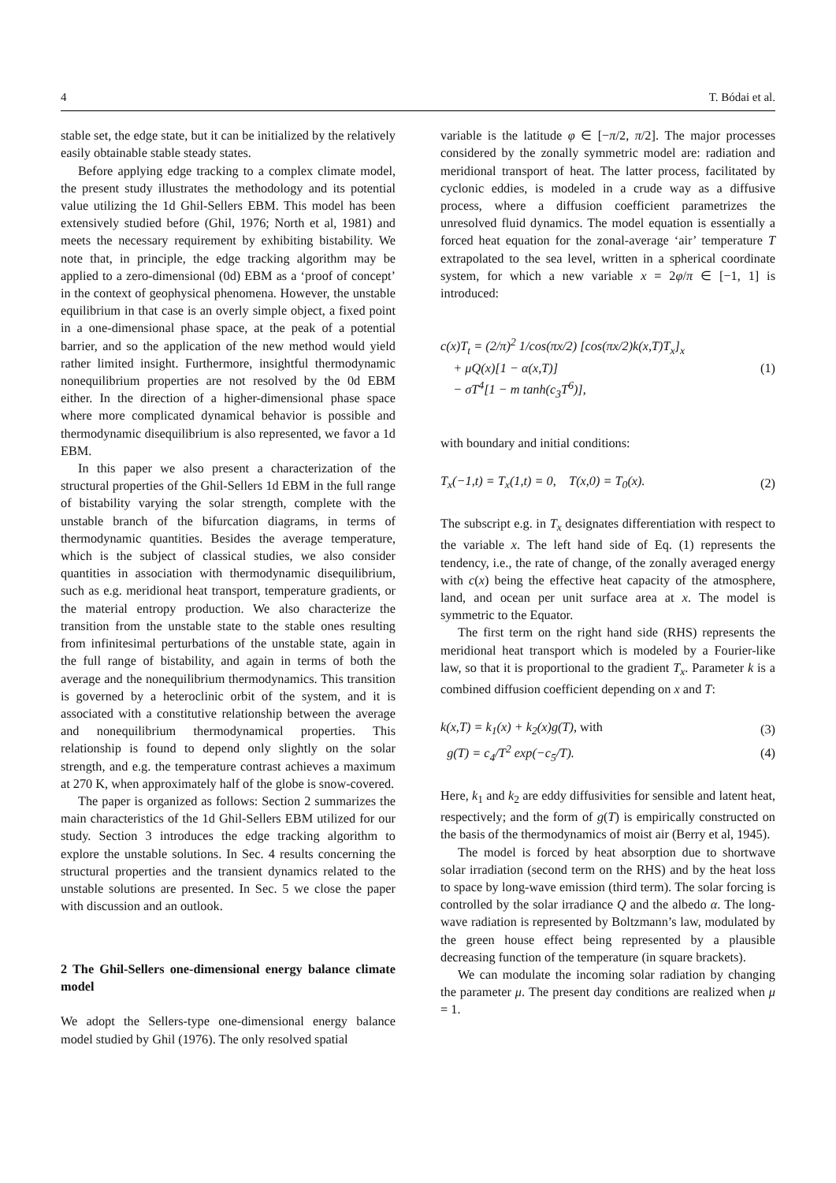4 T. Bódai et al.
stable set, the edge state, but it can be initialized by the relatively easily obtainable stable steady states.
Before applying edge tracking to a complex climate model, the present study illustrates the methodology and its potential value utilizing the 1d Ghil-Sellers EBM. This model has been extensively studied before (Ghil, 1976; North et al, 1981) and meets the necessary requirement by exhibiting bistability. We note that, in principle, the edge tracking algorithm may be applied to a zero-dimensional (0d) EBM as a ‘proof of concept’ in the context of geophysical phenomena. However, the unstable equilibrium in that case is an overly simple object, a fixed point in a one-dimensional phase space, at the peak of a potential barrier, and so the application of the new method would yield rather limited insight. Furthermore, insightful thermodynamic nonequilibrium properties are not resolved by the 0d EBM either. In the direction of a higher-dimensional phase space where more complicated dynamical behavior is possible and thermodynamic disequilibrium is also represented, we favor a 1d EBM.
In this paper we also present a characterization of the structural properties of the Ghil-Sellers 1d EBM in the full range of bistability varying the solar strength, complete with the unstable branch of the bifurcation diagrams, in terms of thermodynamic quantities. Besides the average temperature, which is the subject of classical studies, we also consider quantities in association with thermodynamic disequilibrium, such as e.g. meridional heat transport, temperature gradients, or the material entropy production. We also characterize the transition from the unstable state to the stable ones resulting from infinitesimal perturbations of the unstable state, again in the full range of bistability, and again in terms of both the average and the nonequilibrium thermodynamics. This transition is governed by a heteroclinic orbit of the system, and it is associated with a constitutive relationship between the average and nonequilibrium thermodynamical properties. This relationship is found to depend only slightly on the solar strength, and e.g. the temperature contrast achieves a maximum at 270 K, when approximately half of the globe is snow-covered.
The paper is organized as follows: Section 2 summarizes the main characteristics of the 1d Ghil-Sellers EBM utilized for our study. Section 3 introduces the edge tracking algorithm to explore the unstable solutions. In Sec. 4 results concerning the structural properties and the transient dynamics related to the unstable solutions are presented. In Sec. 5 we close the paper with discussion and an outlook.
2 The Ghil-Sellers one-dimensional energy balance climate model
We adopt the Sellers-type one-dimensional energy balance model studied by Ghil (1976). The only resolved spatial
variable is the latitude φ ∈ [−π/2, π/2]. The major processes considered by the zonally symmetric model are: radiation and meridional transport of heat. The latter process, facilitated by cyclonic eddies, is modeled in a crude way as a diffusive process, where a diffusion coefficient parametrizes the unresolved fluid dynamics. The model equation is essentially a forced heat equation for the zonal-average ‘air’ temperature T extrapolated to the sea level, written in a spherical coordinate system, for which a new variable x = 2φ/π ∈ [−1, 1] is introduced:
c(x)T<sub>t</sub> = (2/π)<sup>2</sup> 1/cos(πx/2) [cos(πx/2)k(x,T)T<sub>x</sub>]<sub>x</sub>
+ μQ(x)[1 − α(x,T)]
− σT<sup>4</sup>[1 − m tanh(c<sub>3</sub>T<sup>6</sup>)],
(1)
with boundary and initial conditions:
T<sub>x</sub>(−1,t) = T<sub>x</sub>(1,t) = 0, T(x,0) = T<sub>0</sub>(x).
(2)
The subscript e.g. in T<sub>x</sub> designates differentiation with respect to the variable x. The left hand side of Eq. (1) represents the tendency, i.e., the rate of change, of the zonally averaged energy with c(x) being the effective heat capacity of the atmosphere, land, and ocean per unit surface area at x. The model is symmetric to the Equator.
The first term on the right hand side (RHS) represents the meridional heat transport which is modeled by a Fourier-like law, so that it is proportional to the gradient T<sub>x</sub>. Parameter k is a combined diffusion coefficient depending on x and T:
k(x,T) = k<sub>1</sub>(x) + k<sub>2</sub>(x)g(T), with
(3)
g(T) = c<sub>4</sub>/T<sup>2</sup> exp(−c<sub>5</sub>/T). (4)
Here, k<sub>1</sub> and k<sub>2</sub> are eddy diffusivities for sensible and latent heat, respectively; and the form of g(T) is empirically constructed on the basis of the thermodynamics of moist air (Berry et al, 1945).
The model is forced by heat absorption due to shortwave solar irradiation (second term on the RHS) and by the heat loss to space by long-wave emission (third term). The solar forcing is controlled by the solar irradiance Q and the albedo α. The long-wave radiation is represented by Boltzmann’s law, modulated by the green house effect being represented by a plausible decreasing function of the temperature (in square brackets).
We can modulate the incoming solar radiation by changing the parameter μ. The present day conditions are realized when μ = 1.